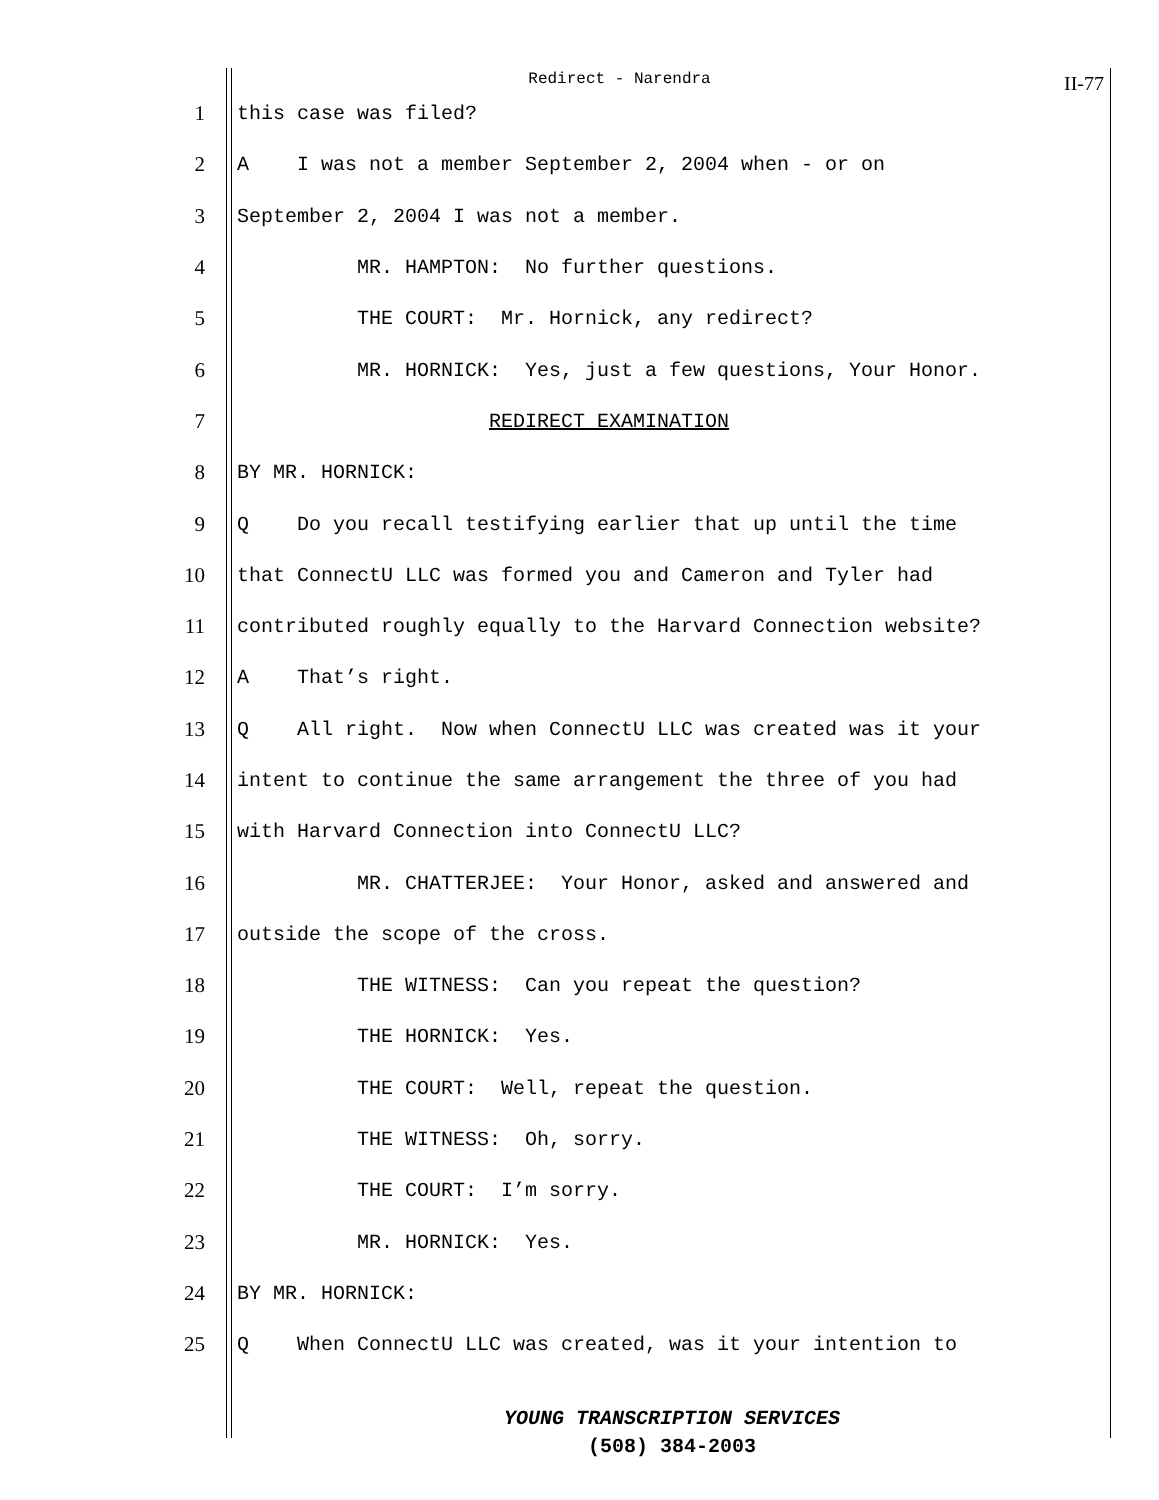Redirect - Narendra II-77
1 this case was filed?
2 A I was not a member September 2, 2004 when - or on
3 September 2, 2004 I was not a member.
4 MR. HAMPTON: No further questions.
5 THE COURT: Mr. Hornick, any redirect?
6 MR. HORNICK: Yes, just a few questions, Your Honor.
7 REDIRECT EXAMINATION
8 BY MR. HORNICK:
9 Q Do you recall testifying earlier that up until the time
10 that ConnectU LLC was formed you and Cameron and Tyler had
11 contributed roughly equally to the Harvard Connection website?
12 A That’s right.
13 Q All right. Now when ConnectU LLC was created was it your
14 intent to continue the same arrangement the three of you had
15 with Harvard Connection into ConnectU LLC?
16 MR. CHATTERJEE: Your Honor, asked and answered and
17 outside the scope of the cross.
18 THE WITNESS: Can you repeat the question?
19 THE HORNICK: Yes.
20 THE COURT: Well, repeat the question.
21 THE WITNESS: Oh, sorry.
22 THE COURT: I’m sorry.
23 MR. HORNICK: Yes.
24 BY MR. HORNICK:
25 Q When ConnectU LLC was created, was it your intention to
YOUNG TRANSCRIPTION SERVICES
(508) 384-2003